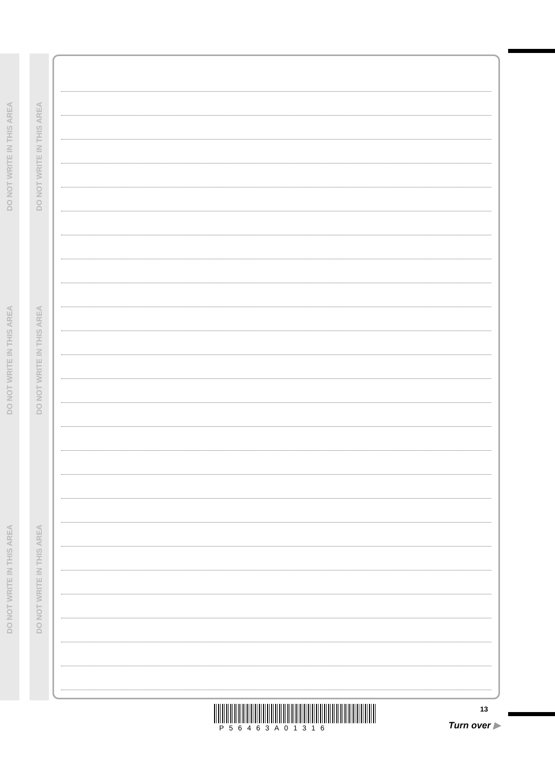DO NOT WRITE IN THIS AREA
DO NOT WRITE IN THIS AREA
DO NOT WRITE IN THIS AREA
DO NOT WRITE IN THIS AREA
DO NOT WRITE IN THIS AREA
DO NOT WRITE IN THIS AREA
P56463A01316
13
Turn over ▶